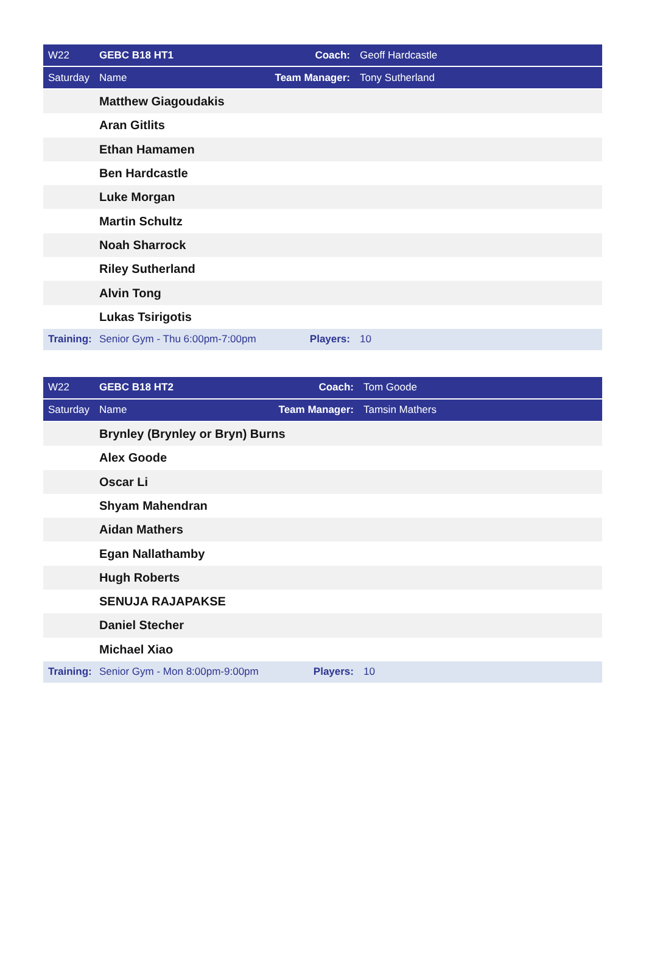| W22 | GEBC B18 HT1 | Coach: | Geoff Hardcastle |
| Saturday | Name | Team Manager: | Tony Sutherland |
| | Matthew Giagoudakis | | |
| | Aran Gitlits | | |
| | Ethan Hamamen | | |
| | Ben Hardcastle | | |
| | Luke Morgan | | |
| | Martin Schultz | | |
| | Noah Sharrock | | |
| | Riley Sutherland | | |
| | Alvin Tong | | |
| | Lukas Tsirigotis | | |
| Training: | Senior Gym - Thu 6:00pm-7:00pm | Players: | 10 |
| W22 | GEBC B18 HT2 | Coach: | Tom Goode |
| Saturday | Name | Team Manager: | Tamsin Mathers |
| | Brynley (Brynley or Bryn) Burns | | |
| | Alex Goode | | |
| | Oscar Li | | |
| | Shyam Mahendran | | |
| | Aidan Mathers | | |
| | Egan Nallathamby | | |
| | Hugh Roberts | | |
| | SENUJA RAJAPAKSE | | |
| | Daniel Stecher | | |
| | Michael Xiao | | |
| Training: | Senior Gym - Mon 8:00pm-9:00pm | Players: | 10 |